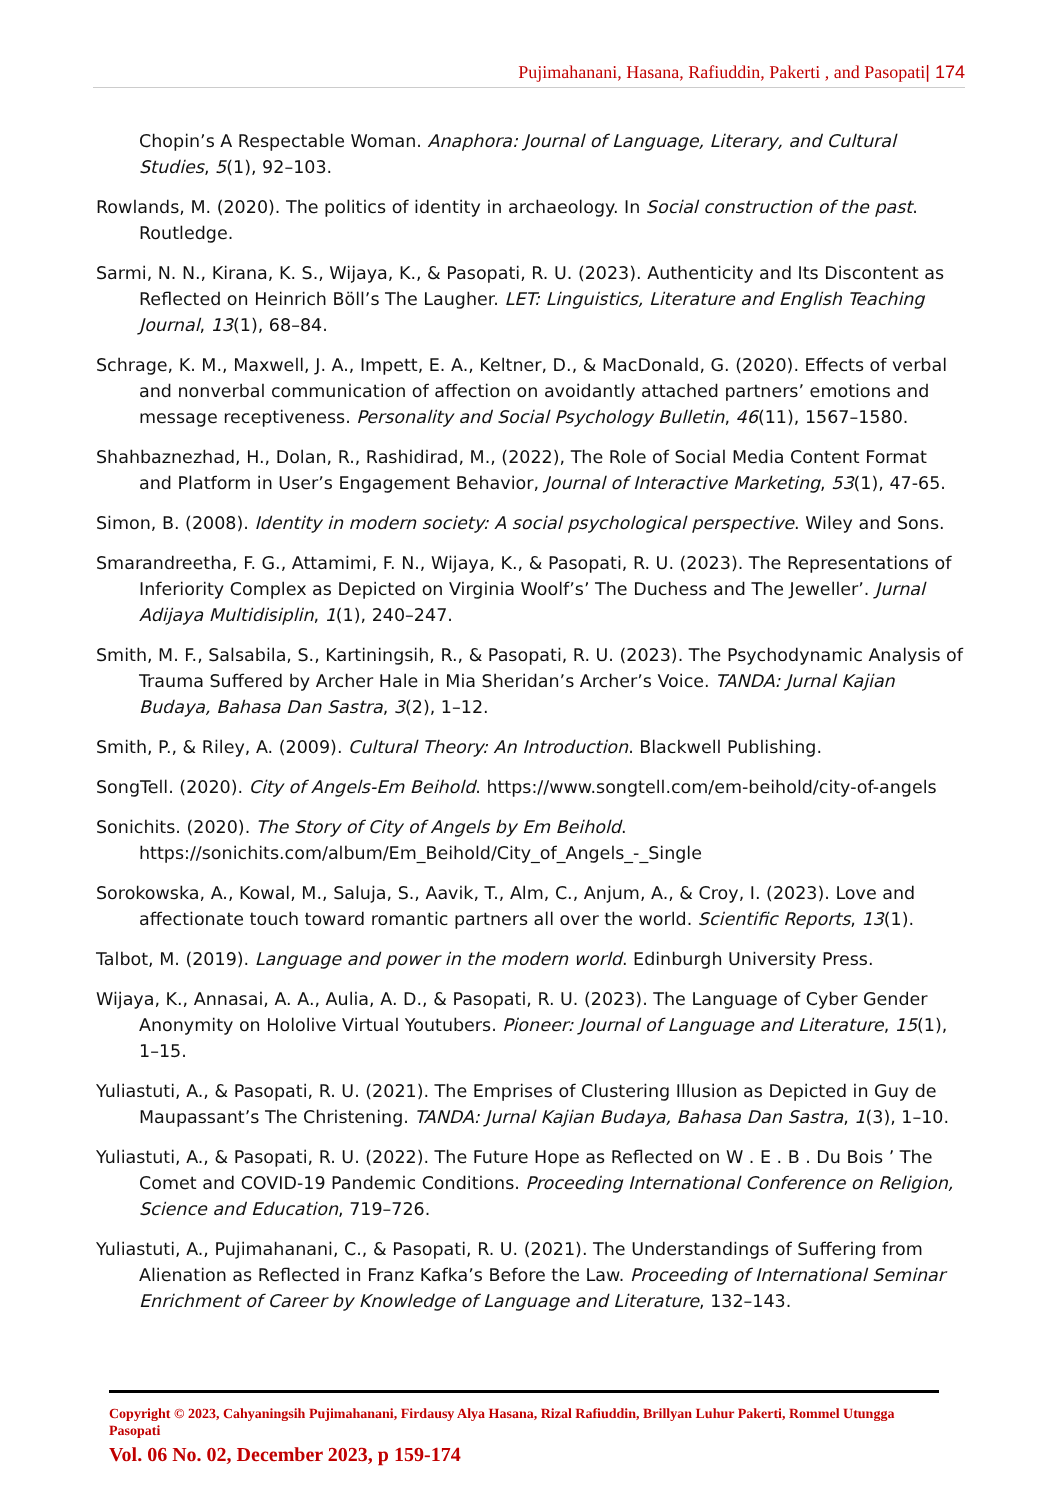Pujimahanani, Hasana, Rafiuddin, Pakerti , and Pasopati| 174
Chopin’s A Respectable Woman. Anaphora: Journal of Language, Literary, and Cultural Studies, 5(1), 92–103.
Rowlands, M. (2020). The politics of identity in archaeology. In Social construction of the past. Routledge.
Sarmi, N. N., Kirana, K. S., Wijaya, K., & Pasopati, R. U. (2023). Authenticity and Its Discontent as Reflected on Heinrich Böll’s The Laugher. LET: Linguistics, Literature and English Teaching Journal, 13(1), 68–84.
Schrage, K. M., Maxwell, J. A., Impett, E. A., Keltner, D., & MacDonald, G. (2020). Effects of verbal and nonverbal communication of affection on avoidantly attached partners’ emotions and message receptiveness. Personality and Social Psychology Bulletin, 46(11), 1567–1580.
Shahbaznezhad, H., Dolan, R., Rashidirad, M., (2022), The Role of Social Media Content Format and Platform in User’s Engagement Behavior, Journal of Interactive Marketing, 53(1), 47-65.
Simon, B. (2008). Identity in modern society: A social psychological perspective. Wiley and Sons.
Smarandreetha, F. G., Attamimi, F. N., Wijaya, K., & Pasopati, R. U. (2023). The Representations of Inferiority Complex as Depicted on Virginia Woolf’s’ The Duchess and The Jeweller’. Jurnal Adijaya Multidisiplin, 1(1), 240–247.
Smith, M. F., Salsabila, S., Kartiningsih, R., & Pasopati, R. U. (2023). The Psychodynamic Analysis of Trauma Suffered by Archer Hale in Mia Sheridan’s Archer’s Voice. TANDA: Jurnal Kajian Budaya, Bahasa Dan Sastra, 3(2), 1–12.
Smith, P., & Riley, A. (2009). Cultural Theory: An Introduction. Blackwell Publishing.
SongTell. (2020). City of Angels-Em Beihold. https://www.songtell.com/em-beihold/city-of-angels
Sonichits. (2020). The Story of City of Angels by Em Beihold. https://sonichits.com/album/Em_Beihold/City_of_Angels_-_Single
Sorokowska, A., Kowal, M., Saluja, S., Aavik, T., Alm, C., Anjum, A., & Croy, I. (2023). Love and affectionate touch toward romantic partners all over the world. Scientific Reports, 13(1).
Talbot, M. (2019). Language and power in the modern world. Edinburgh University Press.
Wijaya, K., Annasai, A. A., Aulia, A. D., & Pasopati, R. U. (2023). The Language of Cyber Gender Anonymity on Hololive Virtual Youtubers. Pioneer: Journal of Language and Literature, 15(1), 1–15.
Yuliastuti, A., & Pasopati, R. U. (2021). The Emprises of Clustering Illusion as Depicted in Guy de Maupassant’s The Christening. TANDA: Jurnal Kajian Budaya, Bahasa Dan Sastra, 1(3), 1–10.
Yuliastuti, A., & Pasopati, R. U. (2022). The Future Hope as Reflected on W . E . B . Du Bois ’ The Comet and COVID-19 Pandemic Conditions. Proceeding International Conference on Religion, Science and Education, 719–726.
Yuliastuti, A., Pujimahanani, C., & Pasopati, R. U. (2021). The Understandings of Suffering from Alienation as Reflected in Franz Kafka’s Before the Law. Proceeding of International Seminar Enrichment of Career by Knowledge of Language and Literature, 132–143.
Copyright © 2023, Cahyaningsih Pujimahanani, Firdausy Alya Hasana, Rizal Rafiuddin, Brillyan Luhur Pakerti, Rommel Utungga Pasopati
Vol. 06 No. 02, December 2023, p 159-174